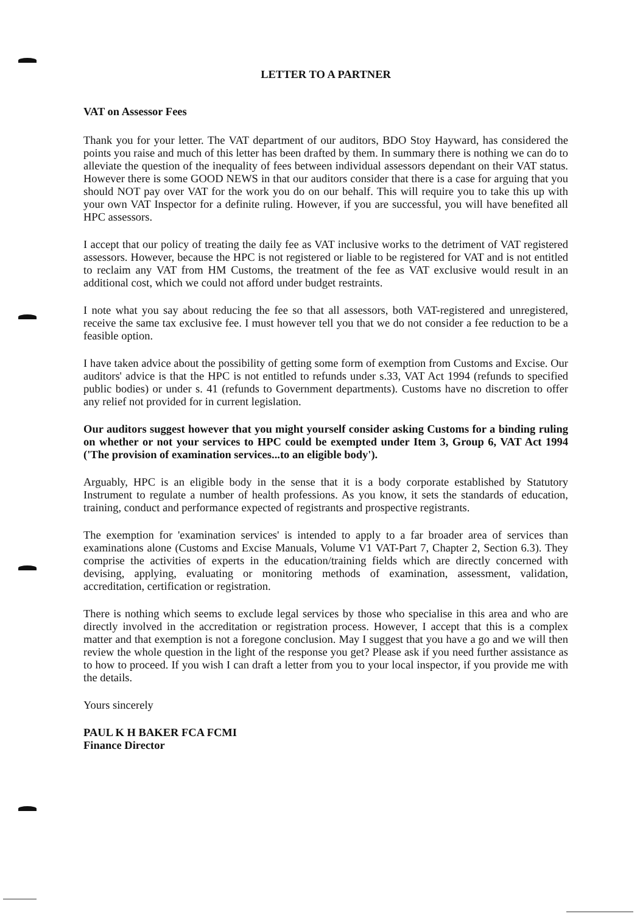LETTER TO A PARTNER
VAT on Assessor Fees
Thank you for your letter. The VAT department of our auditors, BDO Stoy Hayward, has considered the points you raise and much of this letter has been drafted by them. In summary there is nothing we can do to alleviate the question of the inequality of fees between individual assessors dependant on their VAT status. However there is some GOOD NEWS in that our auditors consider that there is a case for arguing that you should NOT pay over VAT for the work you do on our behalf. This will require you to take this up with your own VAT Inspector for a definite ruling. However, if you are successful, you will have benefited all HPC assessors.
I accept that our policy of treating the daily fee as VAT inclusive works to the detriment of VAT registered assessors. However, because the HPC is not registered or liable to be registered for VAT and is not entitled to reclaim any VAT from HM Customs, the treatment of the fee as VAT exclusive would result in an additional cost, which we could not afford under budget restraints.
I note what you say about reducing the fee so that all assessors, both VAT-registered and unregistered, receive the same tax exclusive fee. I must however tell you that we do not consider a fee reduction to be a feasible option.
I have taken advice about the possibility of getting some form of exemption from Customs and Excise. Our auditors' advice is that the HPC is not entitled to refunds under s.33, VAT Act 1994 (refunds to specified public bodies) or under s. 41 (refunds to Government departments). Customs have no discretion to offer any relief not provided for in current legislation.
Our auditors suggest however that you might yourself consider asking Customs for a binding ruling on whether or not your services to HPC could be exempted under Item 3, Group 6, VAT Act 1994 ('The provision of examination services...to an eligible body').
Arguably, HPC is an eligible body in the sense that it is a body corporate established by Statutory Instrument to regulate a number of health professions. As you know, it sets the standards of education, training, conduct and performance expected of registrants and prospective registrants.
The exemption for 'examination services' is intended to apply to a far broader area of services than examinations alone (Customs and Excise Manuals, Volume V1 VAT-Part 7, Chapter 2, Section 6.3). They comprise the activities of experts in the education/training fields which are directly concerned with devising, applying, evaluating or monitoring methods of examination, assessment, validation, accreditation, certification or registration.
There is nothing which seems to exclude legal services by those who specialise in this area and who are directly involved in the accreditation or registration process. However, I accept that this is a complex matter and that exemption is not a foregone conclusion. May I suggest that you have a go and we will then review the whole question in the light of the response you get? Please ask if you need further assistance as to how to proceed. If you wish I can draft a letter from you to your local inspector, if you provide me with the details.
Yours sincerely
PAUL K H BAKER FCA FCMI
Finance Director